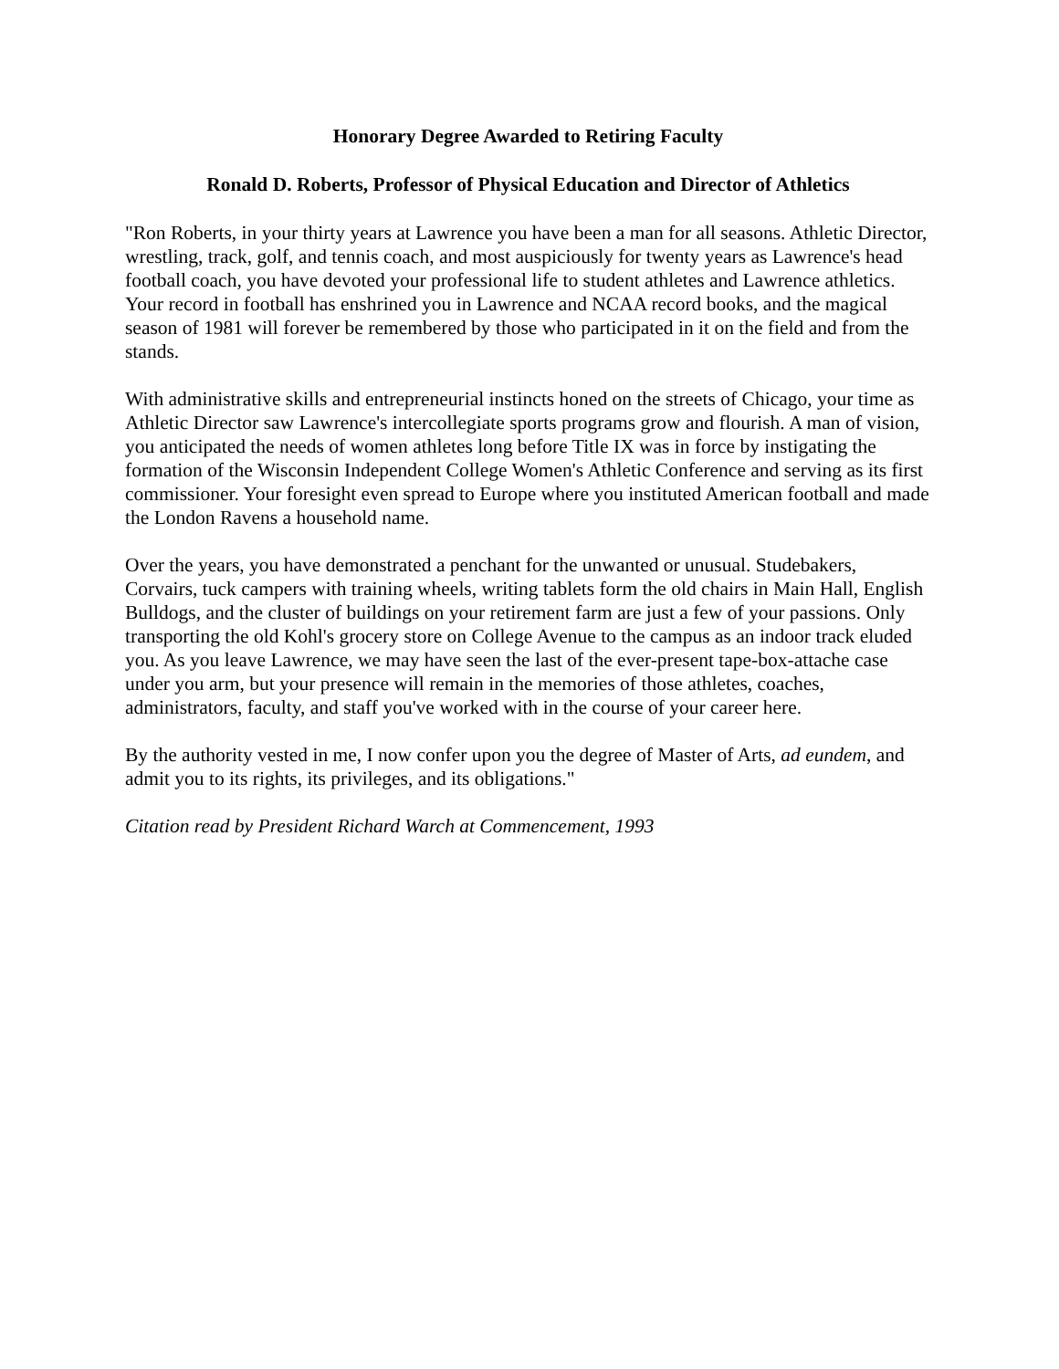Honorary Degree Awarded to Retiring Faculty
Ronald D. Roberts, Professor of Physical Education and Director of Athletics
"Ron Roberts, in your thirty years at Lawrence you have been a man for all seasons. Athletic Director, wrestling, track, golf, and tennis coach, and most auspiciously for twenty years as Lawrence's head football coach, you have devoted your professional life to student athletes and Lawrence athletics. Your record in football has enshrined you in Lawrence and NCAA record books, and the magical season of 1981 will forever be remembered by those who participated in it on the field and from the stands.
With administrative skills and entrepreneurial instincts honed on the streets of Chicago, your time as Athletic Director saw Lawrence's intercollegiate sports programs grow and flourish. A man of vision, you anticipated the needs of women athletes long before Title IX was in force by instigating the formation of the Wisconsin Independent College Women's Athletic Conference and serving as its first commissioner. Your foresight even spread to Europe where you instituted American football and made the London Ravens a household name.
Over the years, you have demonstrated a penchant for the unwanted or unusual. Studebakers, Corvairs, tuck campers with training wheels, writing tablets form the old chairs in Main Hall, English Bulldogs, and the cluster of buildings on your retirement farm are just a few of your passions. Only transporting the old Kohl's grocery store on College Avenue to the campus as an indoor track eluded you. As you leave Lawrence, we may have seen the last of the ever-present tape-box-attache case under you arm, but your presence will remain in the memories of those athletes, coaches, administrators, faculty, and staff you've worked with in the course of your career here.
By the authority vested in me, I now confer upon you the degree of Master of Arts, ad eundem, and admit you to its rights, its privileges, and its obligations."
Citation read by President Richard Warch at Commencement, 1993